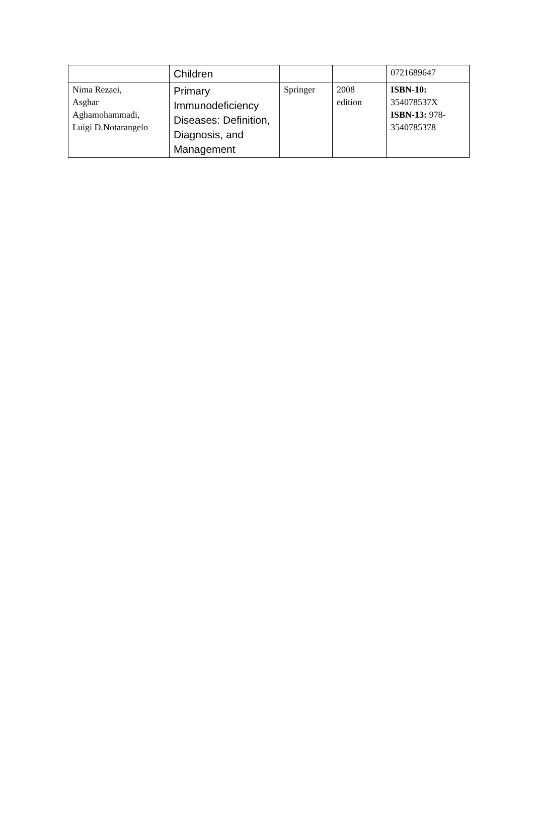| | Children | | | 0721689647 |
| Nima Rezaei, Asghar Aghamohammadi, Luigi D.Notarangelo | Primary Immunodeficiency Diseases: Definition, Diagnosis, and Management | Springer | 2008 edition | ISBN-10: 354078537X ISBN-13: 978-3540785378 |